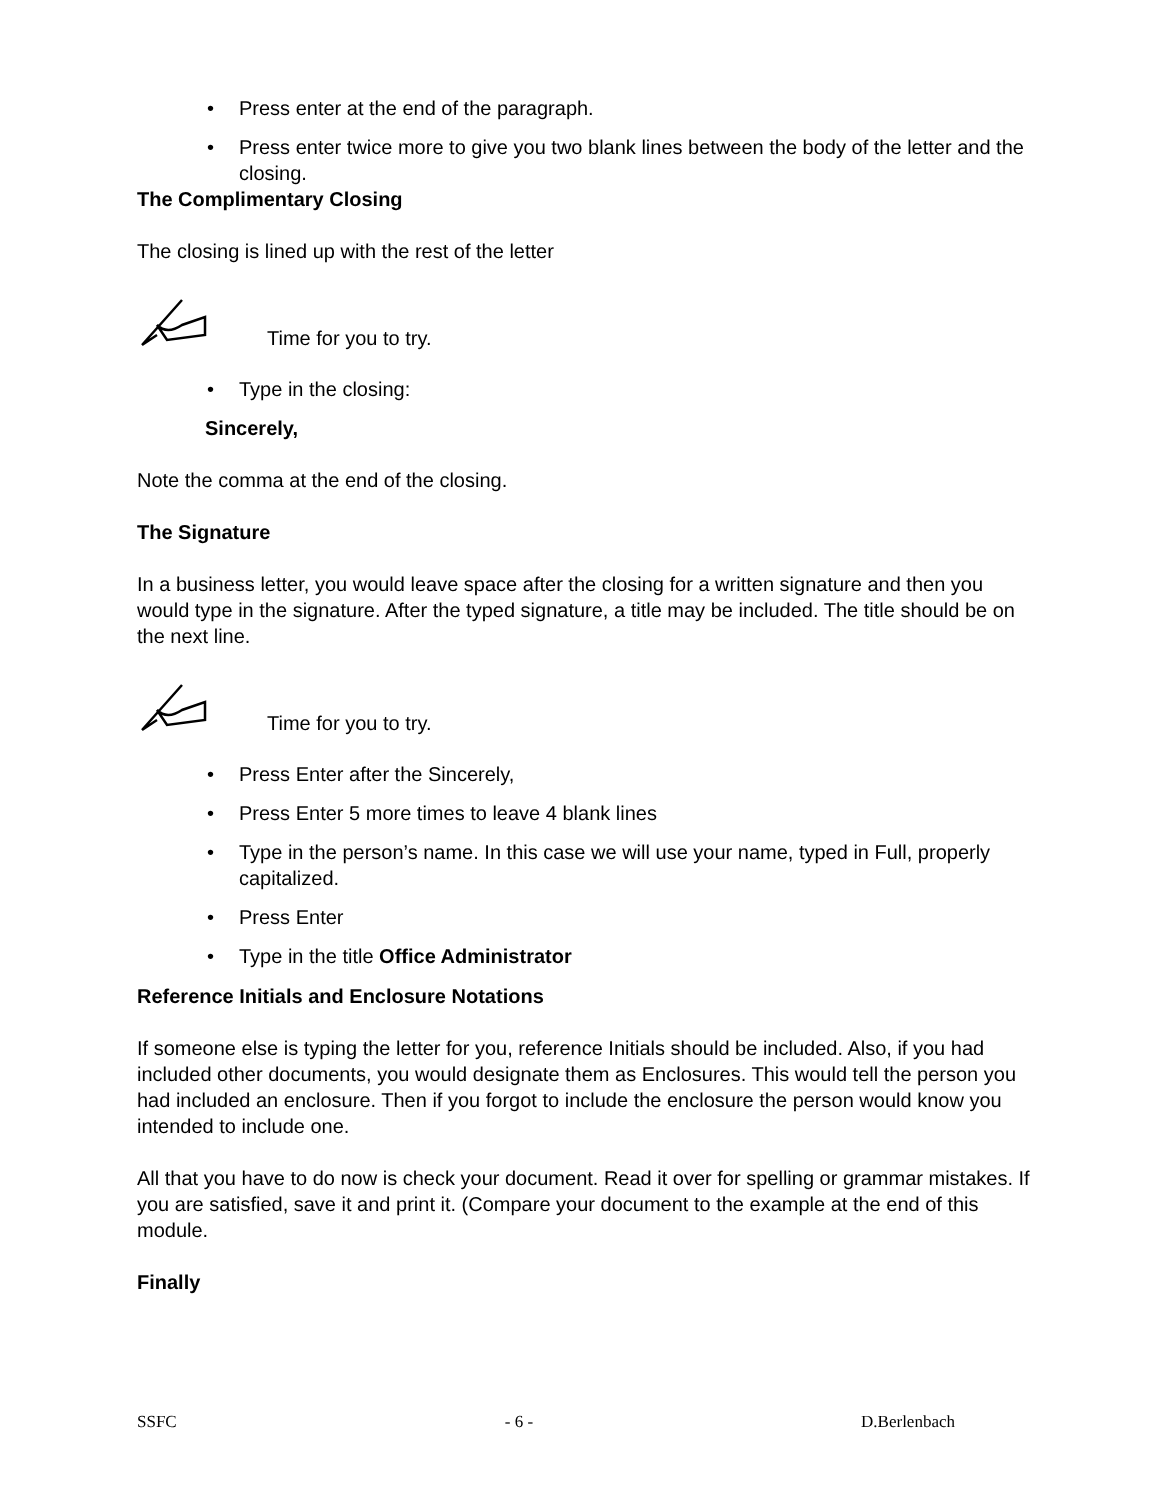• Press enter at the end of the paragraph.
• Press enter twice more to give you two blank lines between the body of the letter and the closing.
The Complimentary Closing
The closing is lined up with the rest of the letter
Time for you to try.
• Type in the closing:
Sincerely,
Note the comma at the end of the closing.
The Signature
In a business letter, you would leave space after the closing for a written signature and then you would type in the signature. After the typed signature, a title may be included. The title should be on the next line.
Time for you to try.
• Press Enter after the Sincerely,
• Press Enter 5 more times to leave 4 blank lines
• Type in the person’s name. In this case we will use your name, typed in Full, properly capitalized.
• Press Enter
• Type in the title Office Administrator
Reference Initials and Enclosure Notations
If someone else is typing the letter for you, reference Initials should be included. Also, if you had included other documents, you would designate them as Enclosures. This would tell the person you had included an enclosure. Then if you forgot to include the enclosure the person would know you intended to include one.
All that you have to do now is check your document. Read it over for spelling or grammar mistakes. If you are satisfied, save it and print it. (Compare your document to the example at the end of this module.
Finally
SSFC - 6 - D.Berlenbach